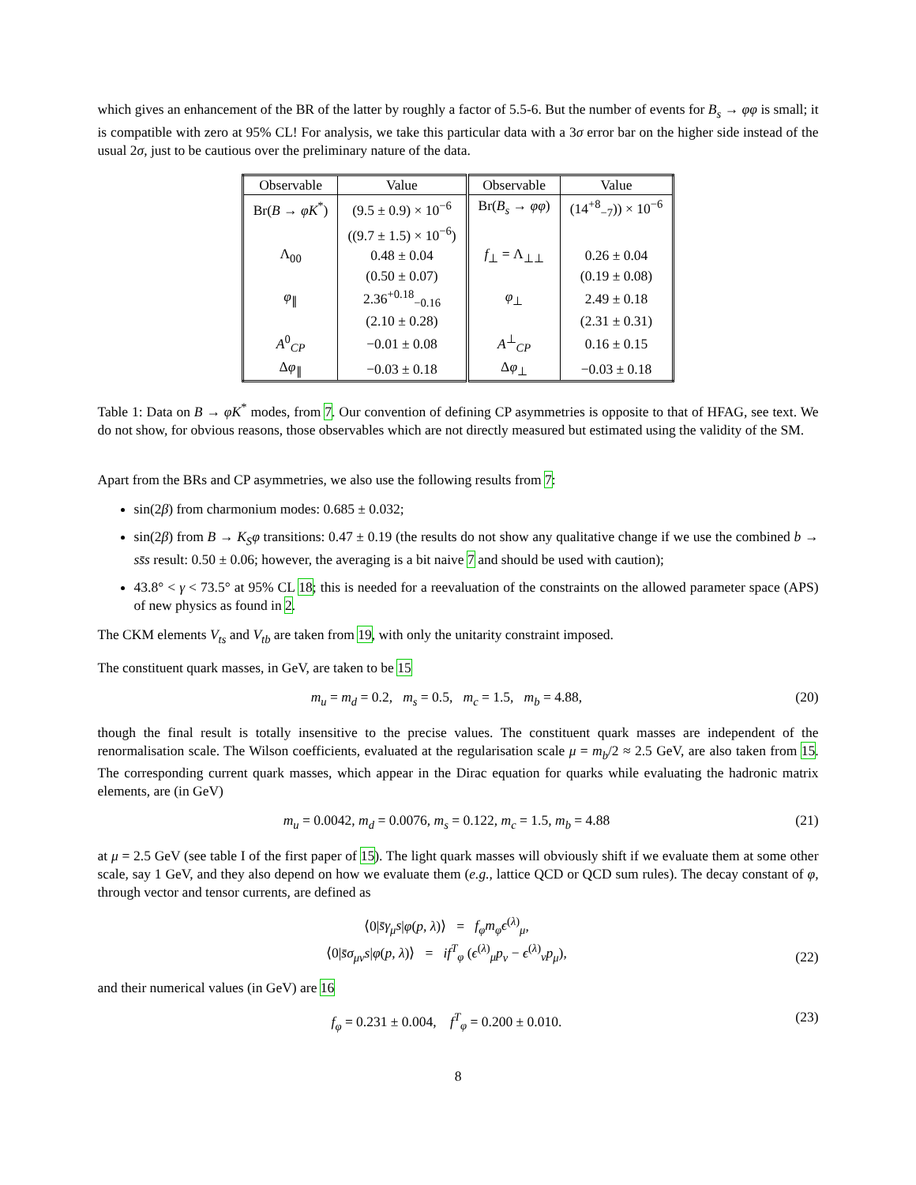which gives an enhancement of the BR of the latter by roughly a factor of 5.5-6. But the number of events for B<sub>s</sub> → φφ is small; it is compatible with zero at 95% CL! For analysis, we take this particular data with a 3σ error bar on the higher side instead of the usual 2σ, just to be cautious over the preliminary nature of the data.
| Observable | Value | Observable | Value |
| --- | --- | --- | --- |
| Br( B → φK<sup>*</sup>) | (9.5 ± 0.9) × 10<sup>−6</sup> | Br( B<sub>s</sub> → φφ ) | (14<sup>+8</sup><sub>−7</sub>)) × 10<sup>−6</sup> |
| | ((9.7 ± 1.5) × 10<sup>−6</sup>) | | |
| Λ<sub>00</sub> | 0.48 ± 0.04 | f<sub>⊥</sub> = Λ<sub>⊥⊥</sub> | 0.26 ± 0.04 |
| | (0.50 ± 0.07) | | (0.19 ± 0.08) |
| φ<sub>∥</sub> | 2.36<sup>+0.18</sup><sub>−0.16</sub> | φ<sub>⊥</sub> | 2.49 ± 0.18 |
| | (2.10 ± 0.28) | | (2.31 ± 0.31) |
| A<sup>0</sup><sub>CP</sub> | −0.01 ± 0.08 | A<sup>⊥</sup><sub>CP</sub> | 0.16 ± 0.15 |
| Δ φ<sub>∥</sub> | −0.03 ± 0.18 | Δ φ<sub>⊥</sub> | −0.03 ± 0.18 |
Table 1: Data on B → φK<sup>*</sup> modes, from 7. Our convention of defining CP asymmetries is opposite to that of HFAG, see text. We do not show, for obvious reasons, those observables which are not directly measured but estimated using the validity of the SM.
Apart from the BRs and CP asymmetries, we also use the following results from 7:
sin(2β) from charmonium modes: 0.685 ± 0.032;
sin(2β) from B → K<sub>S</sub>φ transitions: 0.47 ± 0.19 (the results do not show any qualitative change if we use the combined b → ss̄s result: 0.50 ± 0.06; however, the averaging is a bit naive 7 and should be used with caution);
43.8° < γ < 73.5° at 95% CL 18; this is needed for a reevaluation of the constraints on the allowed parameter space (APS) of new physics as found in 2.
The CKM elements V<sub>ts</sub> and V<sub>tb</sub> are taken from 19, with only the unitarity constraint imposed.
The constituent quark masses, in GeV, are taken to be 15
m<sub>u</sub> = m<sub>d</sub> = 0.2, m<sub>s</sub> = 0.5, m<sub>c</sub> = 1.5, m<sub>b</sub> = 4.88, (20)
though the final result is totally insensitive to the precise values. The constituent quark masses are independent of the renormalisation scale. The Wilson coefficients, evaluated at the regularisation scale μ = m<sub>b</sub>/2 ≈ 2.5 GeV, are also taken from 15. The corresponding current quark masses, which appear in the Dirac equation for quarks while evaluating the hadronic matrix elements, are (in GeV)
m<sub>u</sub> = 0.0042, m<sub>d</sub> = 0.0076, m<sub>s</sub> = 0.122, m<sub>c</sub> = 1.5, m<sub>b</sub> = 4.88 (21)
at μ = 2.5 GeV (see table I of the first paper of 15). The light quark masses will obviously shift if we evaluate them at some other scale, say 1 GeV, and they also depend on how we evaluate them (e.g., lattice QCD or QCD sum rules). The decay constant of φ, through vector and tensor currents, are defined as
⟨0|s̄γ<sub>μ</sub>s|φ(p, λ)⟩ = f<sub>φ</sub>m<sub>φ</sub>ϵ<sup>(λ)</sup><sub>μ</sub>,
⟨0|s̄σ<sub>μν</sub>s|φ(p, λ)⟩ = if<sup>T</sup><sub>φ</sub> (ϵ<sup>(λ)</sup><sub>μ</sub>p<sub>ν</sub> − ϵ<sup>(λ)</sup><sub>ν</sub>p<sub>μ</sub>), (22)
and their numerical values (in GeV) are 16
f<sub>φ</sub> = 0.231 ± 0.004, f<sup>T</sup><sub>φ</sub> = 0.200 ± 0.010. (23)
8